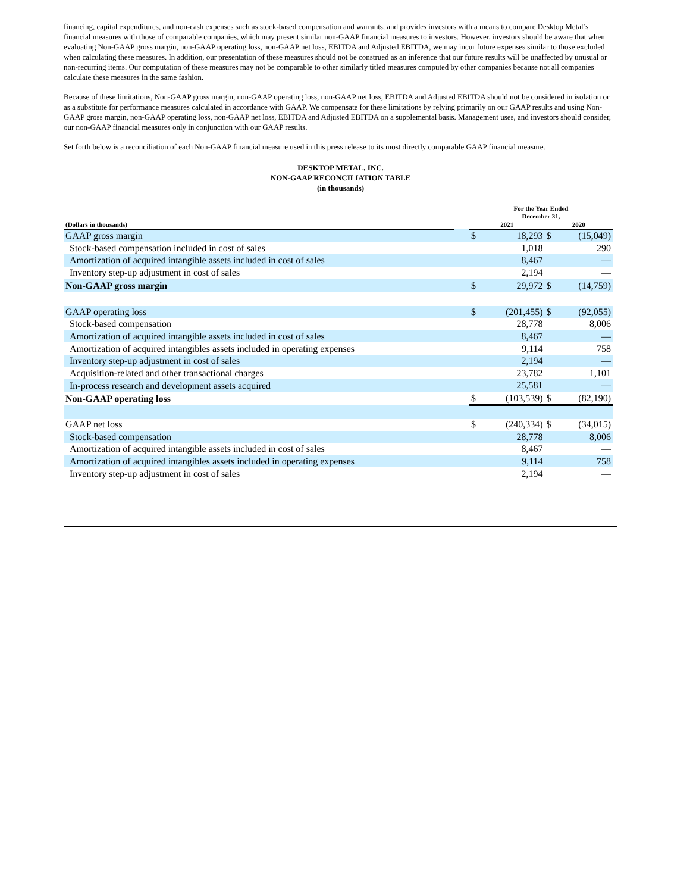financing, capital expenditures, and non-cash expenses such as stock-based compensation and warrants, and provides investors with a means to compare Desktop Metal’s financial measures with those of comparable companies, which may present similar non-GAAP financial measures to investors. However, investors should be aware that when evaluating Non-GAAP gross margin, non-GAAP operating loss, non-GAAP net loss, EBITDA and Adjusted EBITDA, we may incur future expenses similar to those excluded when calculating these measures. In addition, our presentation of these measures should not be construed as an inference that our future results will be unaffected by unusual or non-recurring items. Our computation of these measures may not be comparable to other similarly titled measures computed by other companies because not all companies calculate these measures in the same fashion.
Because of these limitations, Non-GAAP gross margin, non-GAAP operating loss, non-GAAP net loss, EBITDA and Adjusted EBITDA should not be considered in isolation or as a substitute for performance measures calculated in accordance with GAAP. We compensate for these limitations by relying primarily on our GAAP results and using Non-GAAP gross margin, non-GAAP operating loss, non-GAAP net loss, EBITDA and Adjusted EBITDA on a supplemental basis. Management uses, and investors should consider, our non-GAAP financial measures only in conjunction with our GAAP results.
Set forth below is a reconciliation of each Non-GAAP financial measure used in this press release to its most directly comparable GAAP financial measure.
DESKTOP METAL, INC.
NON-GAAP RECONCILIATION TABLE
(in thousands)
| | | For the Year Ended December 31, | | | |
| (Dollars in thousands) | | 2021 | | 2020 | |
| GAAP gross margin | | $ | 18,293 | $ | (15,049) |
| Stock-based compensation included in cost of sales | | | 1,018 | | 290 |
| Amortization of acquired intangible assets included in cost of sales | | | 8,467 | | — |
| Inventory step-up adjustment in cost of sales | | | 2,194 | | — |
| Non-GAAP gross margin | | $ | 29,972 | $ | (14,759) |
| GAAP operating loss | | $ | (201,455) | $ | (92,055) |
| Stock-based compensation | | | 28,778 | | 8,006 |
| Amortization of acquired intangible assets included in cost of sales | | | 8,467 | | — |
| Amortization of acquired intangibles assets included in operating expenses | | | 9,114 | | 758 |
| Inventory step-up adjustment in cost of sales | | | 2,194 | | — |
| Acquisition-related and other transactional charges | | | 23,782 | | 1,101 |
| In-process research and development assets acquired | | | 25,581 | | — |
| Non-GAAP operating loss | | $ | (103,539) | $ | (82,190) |
| GAAP net loss | | $ | (240,334) | $ | (34,015) |
| Stock-based compensation | | | 28,778 | | 8,006 |
| Amortization of acquired intangible assets included in cost of sales | | | 8,467 | | — |
| Amortization of acquired intangibles assets included in operating expenses | | | 9,114 | | 758 |
| Inventory step-up adjustment in cost of sales | | | 2,194 | | — |